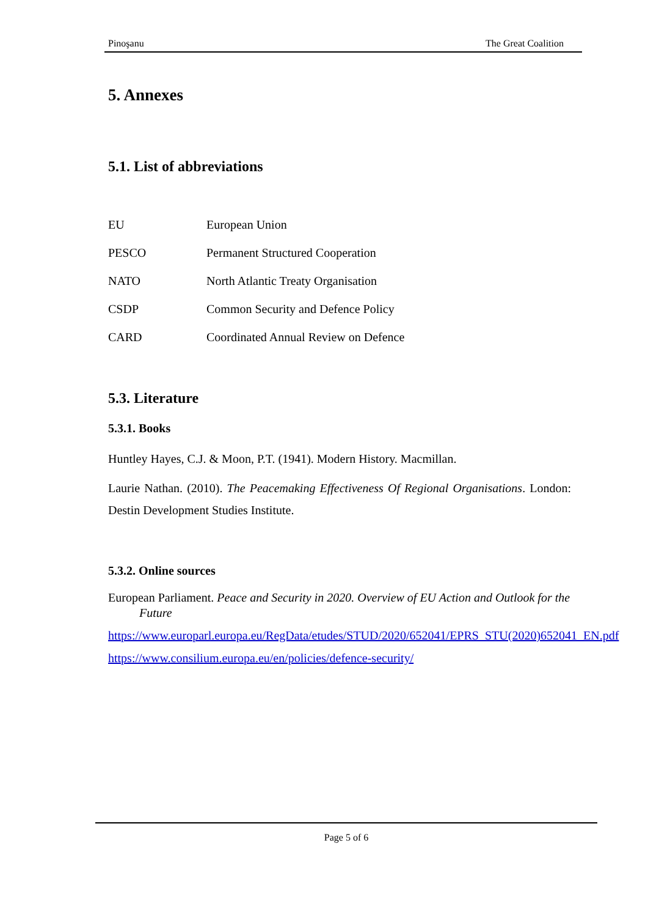Pinoşanu The Great Coalition
5. Annexes
5.1. List of abbreviations
| EU | European Union |
| PESCO | Permanent Structured Cooperation |
| NATO | North Atlantic Treaty Organisation |
| CSDP | Common Security and Defence Policy |
| CARD | Coordinated Annual Review on Defence |
5.3. Literature
5.3.1. Books
Huntley Hayes, C.J. & Moon, P.T. (1941). Modern History. Macmillan.
Laurie Nathan. (2010). The Peacemaking Effectiveness Of Regional Organisations. London: Destin Development Studies Institute.
5.3.2. Online sources
European Parliament. Peace and Security in 2020. Overview of EU Action and Outlook for the Future
https://www.europarl.europa.eu/RegData/etudes/STUD/2020/652041/EPRS_STU(2020)652041_EN.pdf
https://www.consilium.europa.eu/en/policies/defence-security/
Page 5 of 6